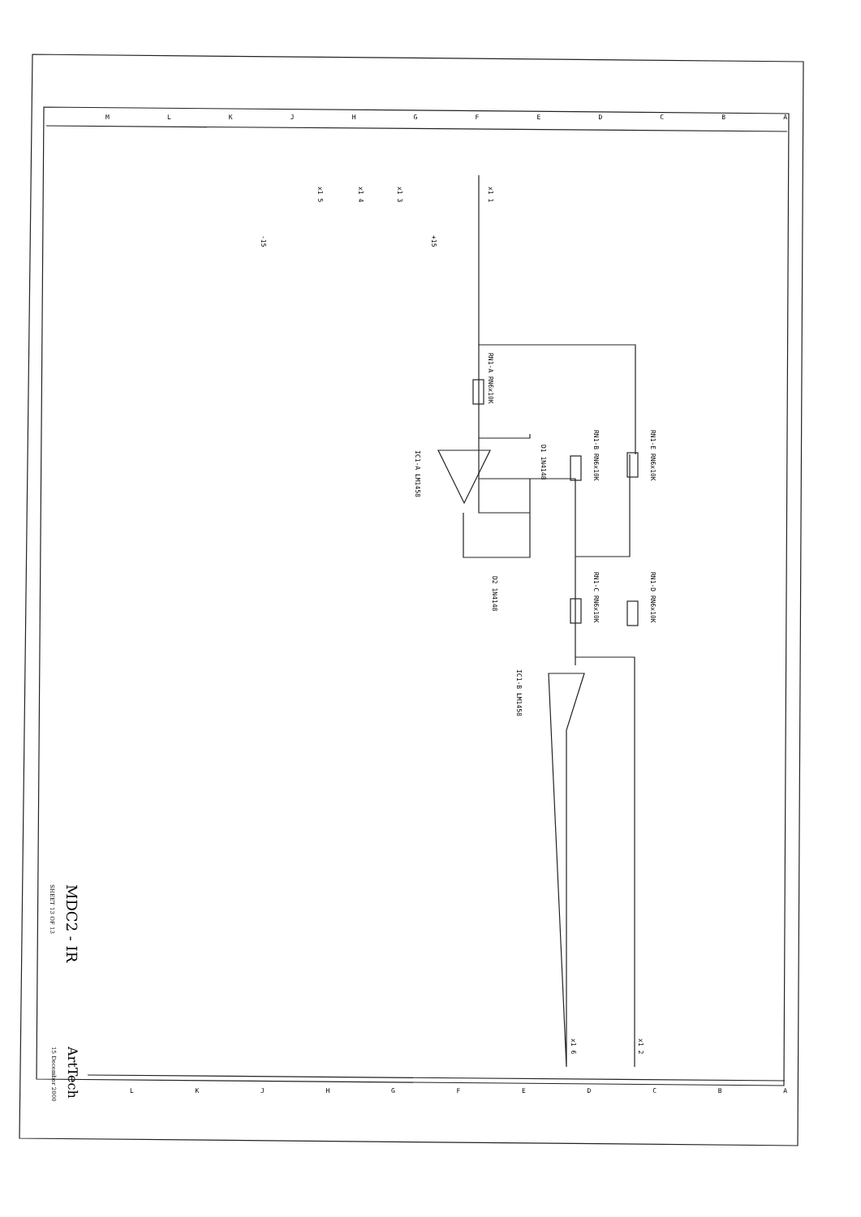x1 1
x1 3
x1 4
x1 5
+15
-15
RN1-A RN6x10K
RN1-B RN6x10K
RN1-E RN6x10K
RN1-C RN6x10K
RN1-D RN6x10K
D1 1N4148
D2 1N4148
IC1-A LM1458
IC1-B LM1458
x1 2
x1 6
MDC2 - IR
SHEET 13 OF 13
ArtTech
15 December 2000
M L K J H G F E D C B A
L K J H G F E D C B A